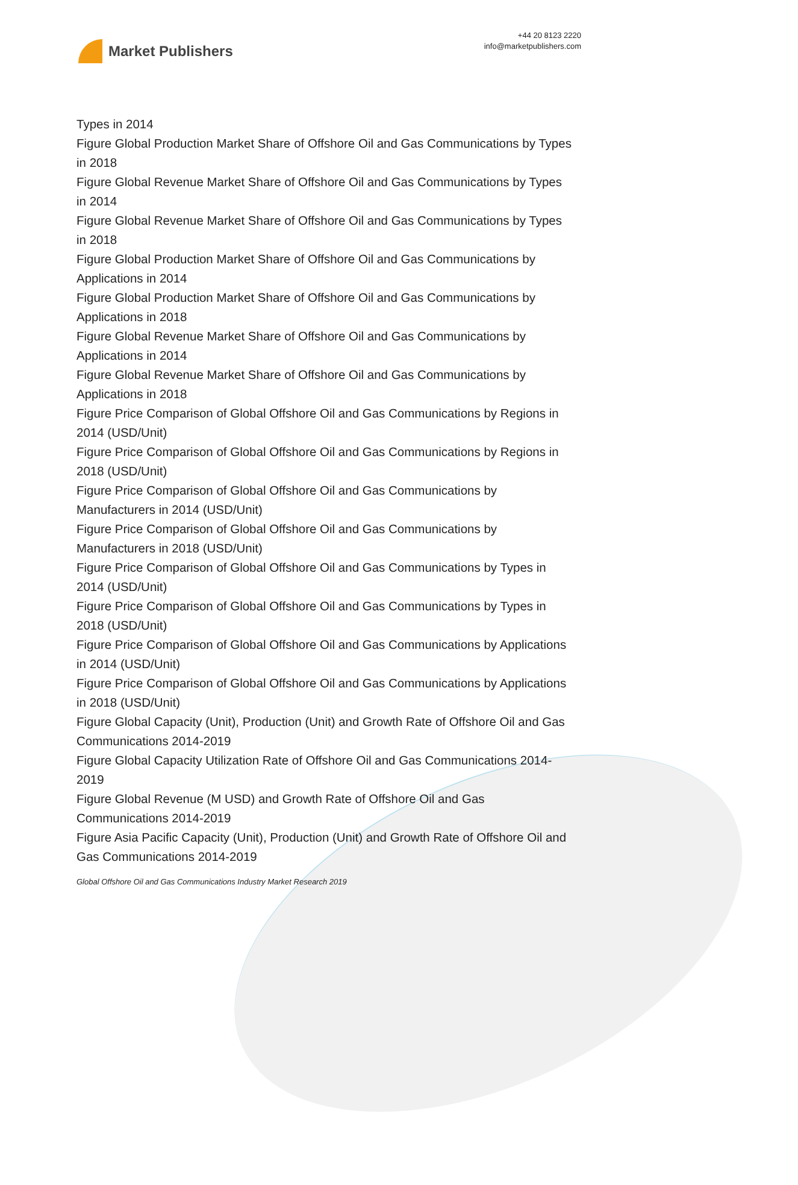Market Publishers
+44 20 8123 2220
info@marketpublishers.com
Types in 2014
Figure Global Production Market Share of Offshore Oil and Gas Communications by Types in 2018
Figure Global Revenue Market Share of Offshore Oil and Gas Communications by Types in 2014
Figure Global Revenue Market Share of Offshore Oil and Gas Communications by Types in 2018
Figure Global Production Market Share of Offshore Oil and Gas Communications by Applications in 2014
Figure Global Production Market Share of Offshore Oil and Gas Communications by Applications in 2018
Figure Global Revenue Market Share of Offshore Oil and Gas Communications by Applications in 2014
Figure Global Revenue Market Share of Offshore Oil and Gas Communications by Applications in 2018
Figure Price Comparison of Global Offshore Oil and Gas Communications by Regions in 2014 (USD/Unit)
Figure Price Comparison of Global Offshore Oil and Gas Communications by Regions in 2018 (USD/Unit)
Figure Price Comparison of Global Offshore Oil and Gas Communications by Manufacturers in 2014 (USD/Unit)
Figure Price Comparison of Global Offshore Oil and Gas Communications by Manufacturers in 2018 (USD/Unit)
Figure Price Comparison of Global Offshore Oil and Gas Communications by Types in 2014 (USD/Unit)
Figure Price Comparison of Global Offshore Oil and Gas Communications by Types in 2018 (USD/Unit)
Figure Price Comparison of Global Offshore Oil and Gas Communications by Applications in 2014 (USD/Unit)
Figure Price Comparison of Global Offshore Oil and Gas Communications by Applications in 2018 (USD/Unit)
Figure Global Capacity (Unit), Production (Unit) and Growth Rate of Offshore Oil and Gas Communications 2014-2019
Figure Global Capacity Utilization Rate of Offshore Oil and Gas Communications 2014-2019
Figure Global Revenue (M USD) and Growth Rate of Offshore Oil and Gas Communications 2014-2019
Figure Asia Pacific Capacity (Unit), Production (Unit) and Growth Rate of Offshore Oil and Gas Communications 2014-2019
Global Offshore Oil and Gas Communications Industry Market Research 2019